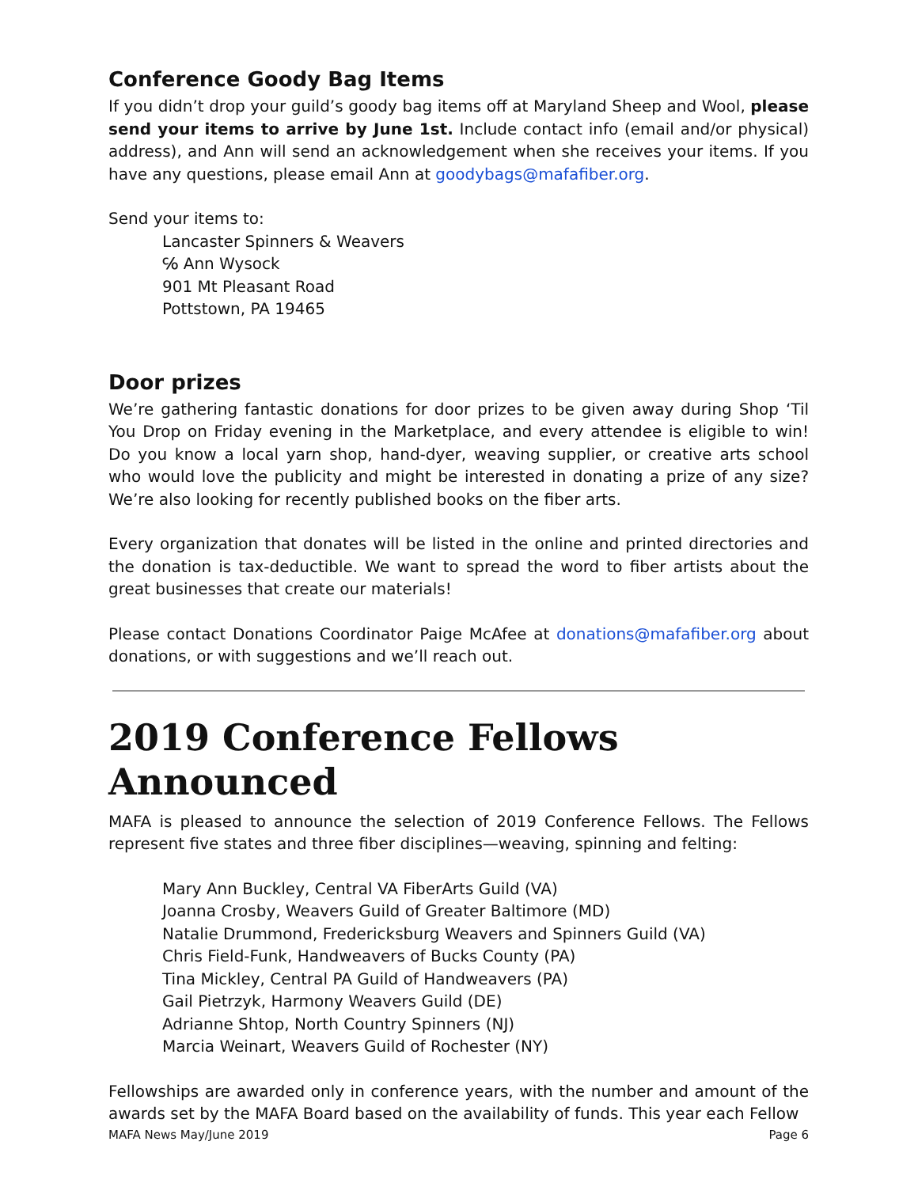Conference Goody Bag Items
If you didn’t drop your guild’s goody bag items off at Maryland Sheep and Wool, please send your items to arrive by June 1st. Include contact info (email and/or physical) address), and Ann will send an acknowledgement when she receives your items. If you have any questions, please email Ann at goodybags@mafafiber.org.
Send your items to:
Lancaster Spinners & Weavers
℅ Ann Wysock
901 Mt Pleasant Road
Pottstown, PA 19465
Door prizes
We’re gathering fantastic donations for door prizes to be given away during Shop ‘Til You Drop on Friday evening in the Marketplace, and every attendee is eligible to win! Do you know a local yarn shop, hand-dyer, weaving supplier, or creative arts school who would love the publicity and might be interested in donating a prize of any size? We’re also looking for recently published books on the fiber arts.
Every organization that donates will be listed in the online and printed directories and the donation is tax-deductible. We want to spread the word to fiber artists about the great businesses that create our materials!
Please contact Donations Coordinator Paige McAfee at donations@mafafiber.org about donations, or with suggestions and we’ll reach out.
2019 Conference Fellows Announced
MAFA is pleased to announce the selection of 2019 Conference Fellows. The Fellows represent five states and three fiber disciplines—weaving, spinning and felting:
Mary Ann Buckley, Central VA FiberArts Guild (VA)
Joanna Crosby, Weavers Guild of Greater Baltimore (MD)
Natalie Drummond, Fredericksburg Weavers and Spinners Guild (VA)
Chris Field-Funk, Handweavers of Bucks County (PA)
Tina Mickley, Central PA Guild of Handweavers (PA)
Gail Pietrzyk, Harmony Weavers Guild (DE)
Adrianne Shtop, North Country Spinners (NJ)
Marcia Weinart, Weavers Guild of Rochester (NY)
Fellowships are awarded only in conference years, with the number and amount of the awards set by the MAFA Board based on the availability of funds. This year each Fellow
MAFA News May/June 2019 Page 6